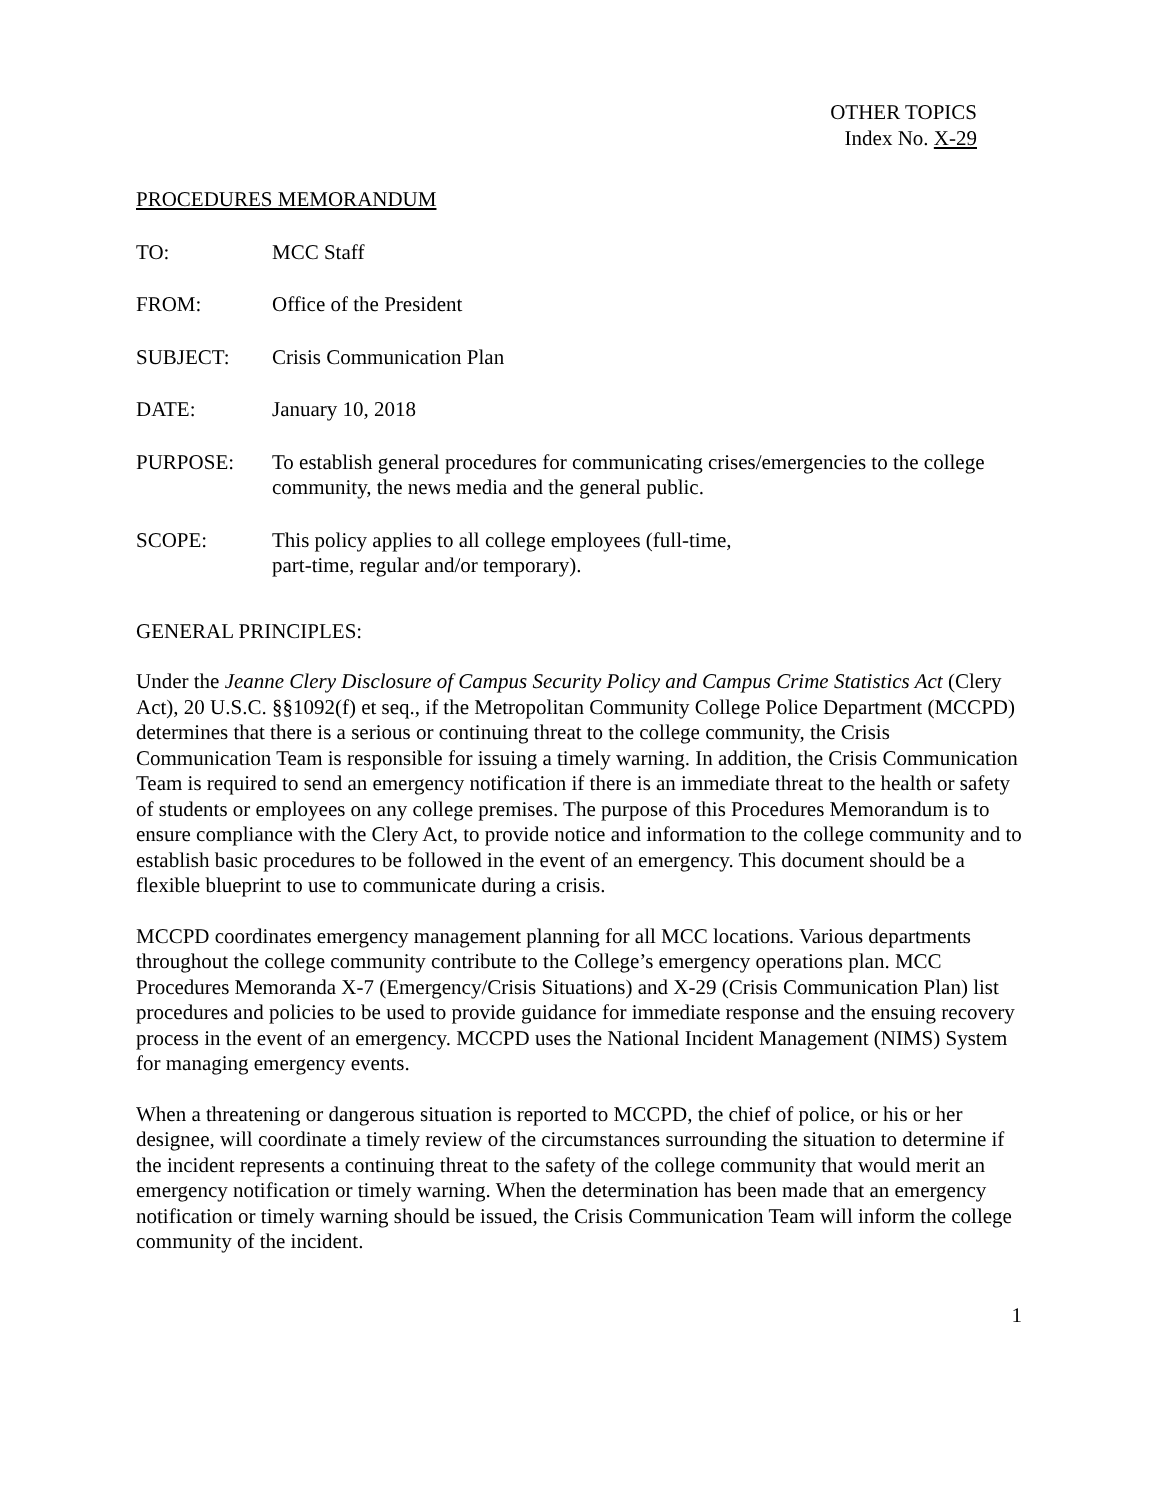OTHER TOPICS
Index No. X-29
PROCEDURES MEMORANDUM
TO: MCC Staff
FROM: Office of the President
SUBJECT: Crisis Communication Plan
DATE: January 10, 2018
PURPOSE: To establish general procedures for communicating crises/emergencies to the college community, the news media and the general public.
SCOPE: This policy applies to all college employees (full-time,
part-time, regular and/or temporary).
GENERAL PRINCIPLES:
Under the Jeanne Clery Disclosure of Campus Security Policy and Campus Crime Statistics Act (Clery Act), 20 U.S.C. §§1092(f) et seq., if the Metropolitan Community College Police Department (MCCPD) determines that there is a serious or continuing threat to the college community, the Crisis Communication Team is responsible for issuing a timely warning. In addition, the Crisis Communication Team is required to send an emergency notification if there is an immediate threat to the health or safety of students or employees on any college premises. The purpose of this Procedures Memorandum is to ensure compliance with the Clery Act, to provide notice and information to the college community and to establish basic procedures to be followed in the event of an emergency. This document should be a flexible blueprint to use to communicate during a crisis.
MCCPD coordinates emergency management planning for all MCC locations. Various departments throughout the college community contribute to the College’s emergency operations plan. MCC Procedures Memoranda X-7 (Emergency/Crisis Situations) and X-29 (Crisis Communication Plan) list procedures and policies to be used to provide guidance for immediate response and the ensuing recovery process in the event of an emergency. MCCPD uses the National Incident Management (NIMS) System for managing emergency events.
When a threatening or dangerous situation is reported to MCCPD, the chief of police, or his or her designee, will coordinate a timely review of the circumstances surrounding the situation to determine if the incident represents a continuing threat to the safety of the college community that would merit an emergency notification or timely warning. When the determination has been made that an emergency notification or timely warning should be issued, the Crisis Communication Team will inform the college community of the incident.
1